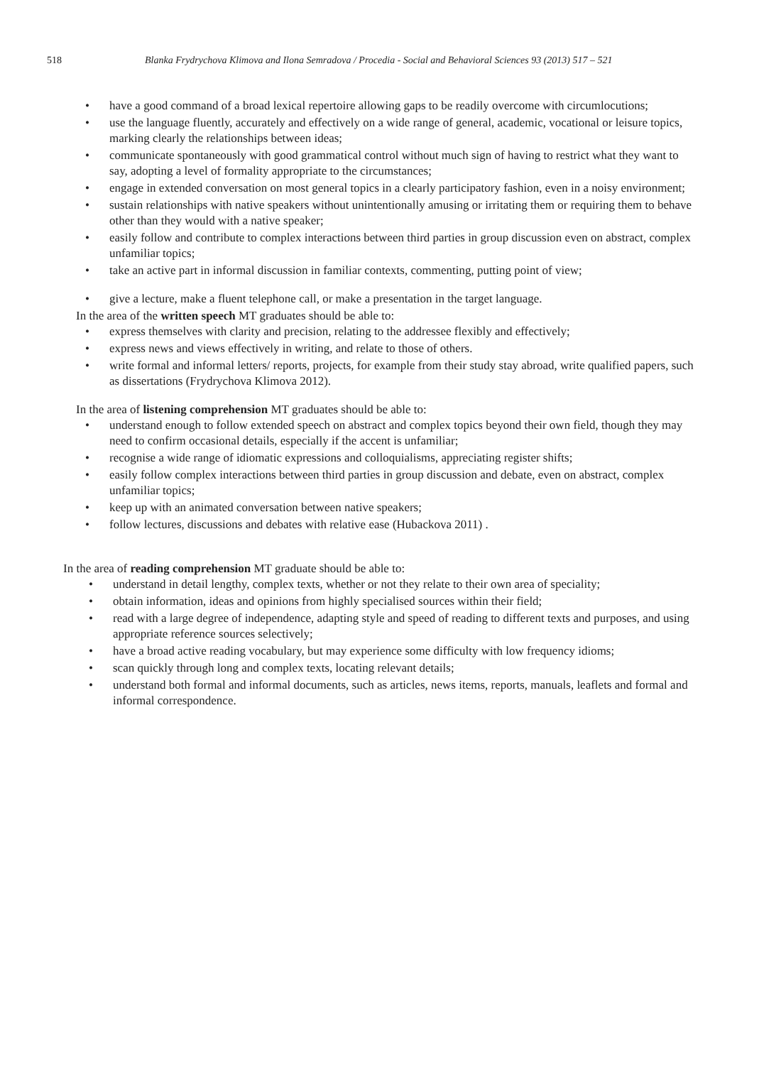518 Blanka Frydrychova Klimova and Ilona Semradova / Procedia - Social and Behavioral Sciences 93 (2013) 517 – 521
• have a good command of a broad lexical repertoire allowing gaps to be readily overcome with circumlocutions;
• use the language fluently, accurately and effectively on a wide range of general, academic, vocational or leisure topics, marking clearly the relationships between ideas;
• communicate spontaneously with good grammatical control without much sign of having to restrict what they want to say, adopting a level of formality appropriate to the circumstances;
• engage in extended conversation on most general topics in a clearly participatory fashion, even in a noisy environment;
• sustain relationships with native speakers without unintentionally amusing or irritating them or requiring them to behave other than they would with a native speaker;
• easily follow and contribute to complex interactions between third parties in group discussion even on abstract, complex unfamiliar topics;
• take an active part in informal discussion in familiar contexts, commenting, putting point of view;
• give a lecture, make a fluent telephone call, or make a presentation in the target language.
In the area of the written speech MT graduates should be able to:
• express themselves with clarity and precision, relating to the addressee flexibly and effectively;
• express news and views effectively in writing, and relate to those of others.
• write formal and informal letters/ reports, projects, for example from their study stay abroad, write qualified papers, such as dissertations (Frydrychova Klimova 2012).
In the area of listening comprehension MT graduates should be able to:
• understand enough to follow extended speech on abstract and complex topics beyond their own field, though they may need to confirm occasional details, especially if the accent is unfamiliar;
• recognise a wide range of idiomatic expressions and colloquialisms, appreciating register shifts;
• easily follow complex interactions between third parties in group discussion and debate, even on abstract, complex unfamiliar topics;
• keep up with an animated conversation between native speakers;
• follow lectures, discussions and debates with relative ease (Hubackova 2011) .
In the area of reading comprehension MT graduate should be able to:
• understand in detail lengthy, complex texts, whether or not they relate to their own area of speciality;
• obtain information, ideas and opinions from highly specialised sources within their field;
• read with a large degree of independence, adapting style and speed of reading to different texts and purposes, and using appropriate reference sources selectively;
• have a broad active reading vocabulary, but may experience some difficulty with low frequency idioms;
• scan quickly through long and complex texts, locating relevant details;
• understand both formal and informal documents, such as articles, news items, reports, manuals, leaflets and formal and informal correspondence.